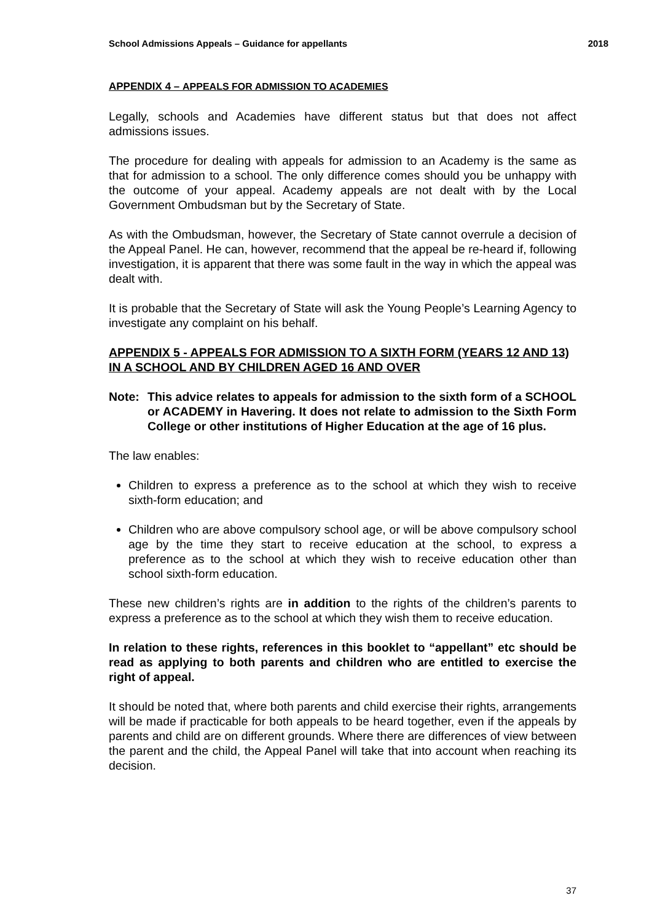School Admissions Appeals – Guidance for appellants 2018
APPENDIX 4 – APPEALS FOR ADMISSION TO ACADEMIES
Legally, schools and Academies have different status but that does not affect admissions issues.
The procedure for dealing with appeals for admission to an Academy is the same as that for admission to a school. The only difference comes should you be unhappy with the outcome of your appeal. Academy appeals are not dealt with by the Local Government Ombudsman but by the Secretary of State.
As with the Ombudsman, however, the Secretary of State cannot overrule a decision of the Appeal Panel. He can, however, recommend that the appeal be re-heard if, following investigation, it is apparent that there was some fault in the way in which the appeal was dealt with.
It is probable that the Secretary of State will ask the Young People’s Learning Agency to investigate any complaint on his behalf.
APPENDIX 5 - APPEALS FOR ADMISSION TO A SIXTH FORM (YEARS 12 AND 13) IN A SCHOOL AND BY CHILDREN AGED 16 AND OVER
Note: This advice relates to appeals for admission to the sixth form of a SCHOOL or ACADEMY in Havering. It does not relate to admission to the Sixth Form College or other institutions of Higher Education at the age of 16 plus.
The law enables:
Children to express a preference as to the school at which they wish to receive sixth-form education; and
Children who are above compulsory school age, or will be above compulsory school age by the time they start to receive education at the school, to express a preference as to the school at which they wish to receive education other than school sixth-form education.
These new children’s rights are in addition to the rights of the children’s parents to express a preference as to the school at which they wish them to receive education.
In relation to these rights, references in this booklet to “appellant” etc should be read as applying to both parents and children who are entitled to exercise the right of appeal.
It should be noted that, where both parents and child exercise their rights, arrangements will be made if practicable for both appeals to be heard together, even if the appeals by parents and child are on different grounds. Where there are differences of view between the parent and the child, the Appeal Panel will take that into account when reaching its decision.
37